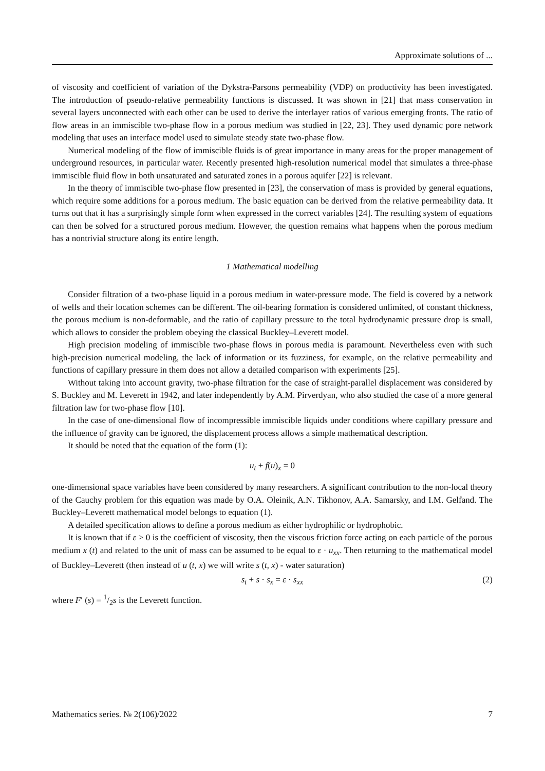Approximate solutions of ...
of viscosity and coefficient of variation of the Dykstra-Parsons permeability (VDP) on productivity has been investigated. The introduction of pseudo-relative permeability functions is discussed. It was shown in [21] that mass conservation in several layers unconnected with each other can be used to derive the interlayer ratios of various emerging fronts. The ratio of flow areas in an immiscible two-phase flow in a porous medium was studied in [22, 23]. They used dynamic pore network modeling that uses an interface model used to simulate steady state two-phase flow.
Numerical modeling of the flow of immiscible fluids is of great importance in many areas for the proper management of underground resources, in particular water. Recently presented high-resolution numerical model that simulates a three-phase immiscible fluid flow in both unsaturated and saturated zones in a porous aquifer [22] is relevant.
In the theory of immiscible two-phase flow presented in [23], the conservation of mass is provided by general equations, which require some additions for a porous medium. The basic equation can be derived from the relative permeability data. It turns out that it has a surprisingly simple form when expressed in the correct variables [24]. The resulting system of equations can then be solved for a structured porous medium. However, the question remains what happens when the porous medium has a nontrivial structure along its entire length.
1 Mathematical modelling
Consider filtration of a two-phase liquid in a porous medium in water-pressure mode. The field is covered by a network of wells and their location schemes can be different. The oil-bearing formation is considered unlimited, of constant thickness, the porous medium is non-deformable, and the ratio of capillary pressure to the total hydrodynamic pressure drop is small, which allows to consider the problem obeying the classical Buckley–Leverett model.
High precision modeling of immiscible two-phase flows in porous media is paramount. Nevertheless even with such high-precision numerical modeling, the lack of information or its fuzziness, for example, on the relative permeability and functions of capillary pressure in them does not allow a detailed comparison with experiments [25].
Without taking into account gravity, two-phase filtration for the case of straight-parallel displacement was considered by S. Buckley and M. Leverett in 1942, and later independently by A.M. Pirverdyan, who also studied the case of a more general filtration law for two-phase flow [10].
In the case of one-dimensional flow of incompressible immiscible liquids under conditions where capillary pressure and the influence of gravity can be ignored, the displacement process allows a simple mathematical description.
It should be noted that the equation of the form (1):
u<sub>t</sub> + f(u)<sub>x</sub> = 0
one-dimensional space variables have been considered by many researchers. A significant contribution to the non-local theory of the Cauchy problem for this equation was made by O.A. Oleinik, A.N. Tikhonov, A.A. Samarsky, and I.M. Gelfand. The Buckley–Leverett mathematical model belongs to equation (1).
A detailed specification allows to define a porous medium as either hydrophilic or hydrophobic.
It is known that if ε > 0 is the coefficient of viscosity, then the viscous friction force acting on each particle of the porous medium x (t) and related to the unit of mass can be assumed to be equal to ε · u<sub>xx</sub>. Then returning to the mathematical model of Buckley–Leverett (then instead of u (t, x) we will write s (t, x) - water saturation)
s<sub>t</sub> + s · s<sub>x</sub> = ε · s<sub>xx</sub> (2)
where F′ (s) = 1/2s is the Leverett function.
Mathematics series. № 2(106)/2022 7